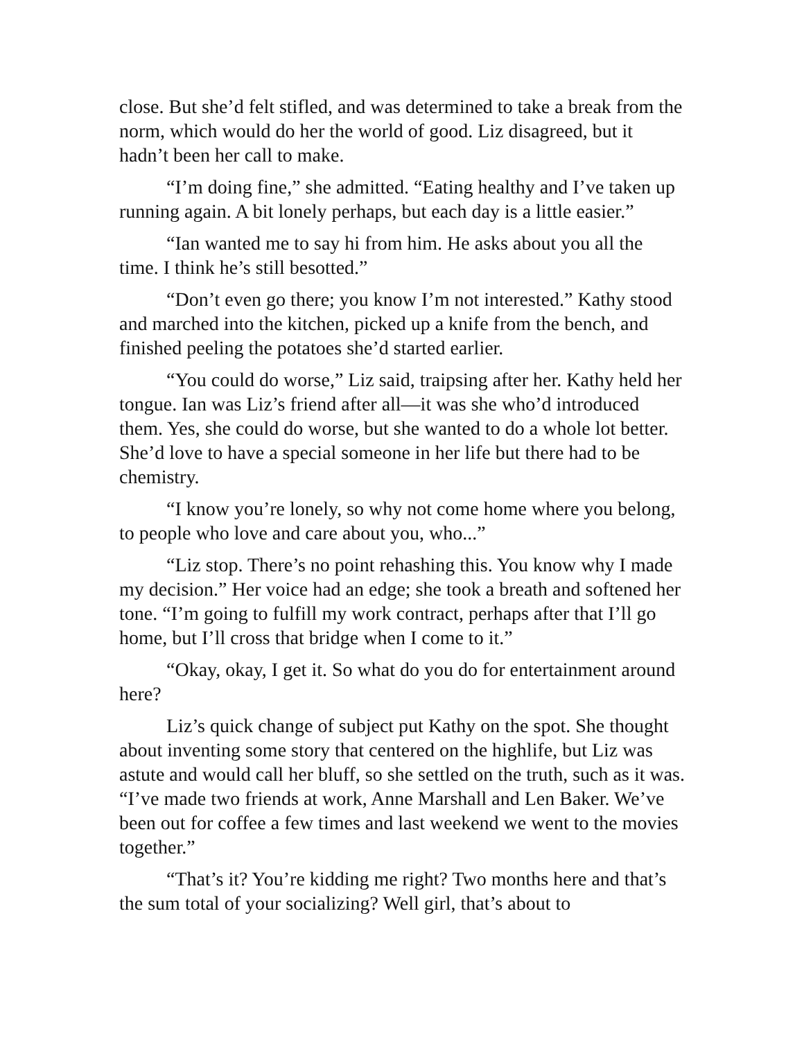close. But she’d felt stifled, and was determined to take a break from the norm, which would do her the world of good. Liz disagreed, but it hadn’t been her call to make.
“I’m doing fine,” she admitted. “Eating healthy and I’ve taken up running again. A bit lonely perhaps, but each day is a little easier.”
“Ian wanted me to say hi from him. He asks about you all the time. I think he’s still besotted.”
“Don’t even go there; you know I’m not interested.” Kathy stood and marched into the kitchen, picked up a knife from the bench, and finished peeling the potatoes she’d started earlier.
“You could do worse,” Liz said, traipsing after her. Kathy held her tongue. Ian was Liz’s friend after all—it was she who’d introduced them. Yes, she could do worse, but she wanted to do a whole lot better. She’d love to have a special someone in her life but there had to be chemistry.
“I know you’re lonely, so why not come home where you belong, to people who love and care about you, who...”
“Liz stop. There’s no point rehashing this. You know why I made my decision.” Her voice had an edge; she took a breath and softened her tone. “I’m going to fulfill my work contract, perhaps after that I’ll go home, but I’ll cross that bridge when I come to it.”
“Okay, okay, I get it. So what do you do for entertainment around here?
Liz’s quick change of subject put Kathy on the spot. She thought about inventing some story that centered on the highlife, but Liz was astute and would call her bluff, so she settled on the truth, such as it was. “I’ve made two friends at work, Anne Marshall and Len Baker. We’ve been out for coffee a few times and last weekend we went to the movies together.”
“That’s it? You’re kidding me right? Two months here and that’s the sum total of your socializing? Well girl, that’s about to